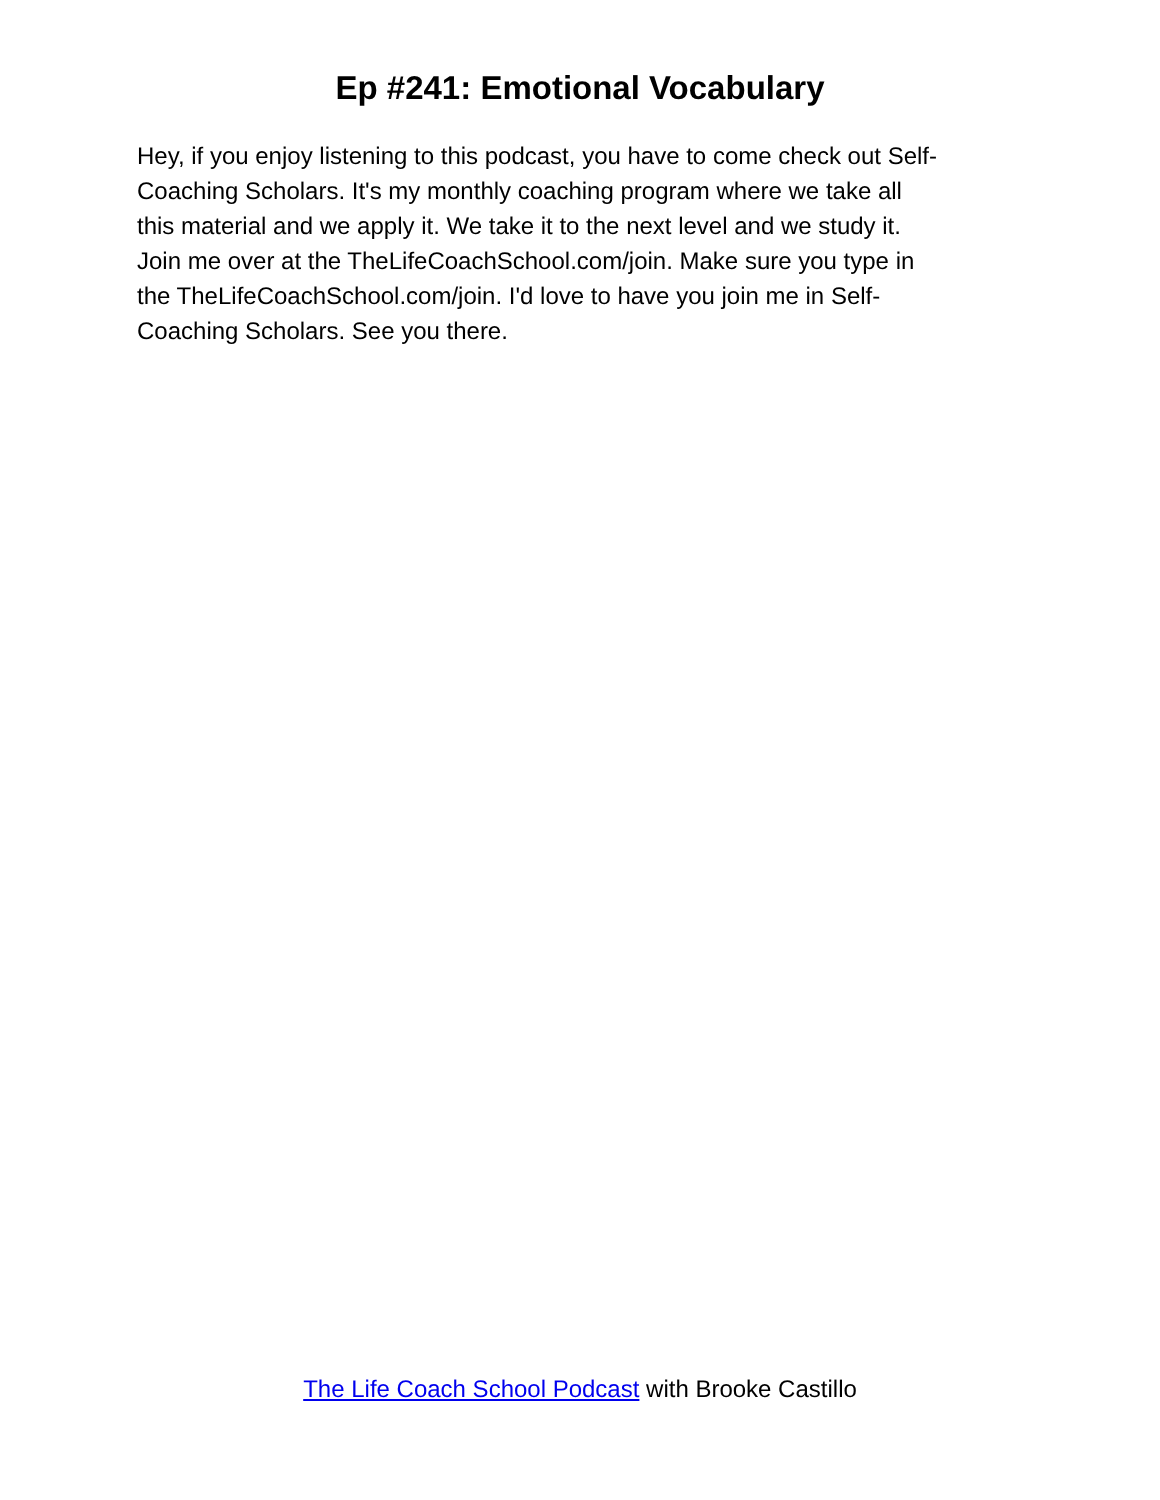Ep #241: Emotional Vocabulary
Hey, if you enjoy listening to this podcast, you have to come check out Self-
Coaching Scholars. It's my monthly coaching program where we take all
this material and we apply it. We take it to the next level and we study it.
Join me over at the TheLifeCoachSchool.com/join. Make sure you type in
the TheLifeCoachSchool.com/join. I'd love to have you join me in Self-
Coaching Scholars. See you there.
The Life Coach School Podcast with Brooke Castillo